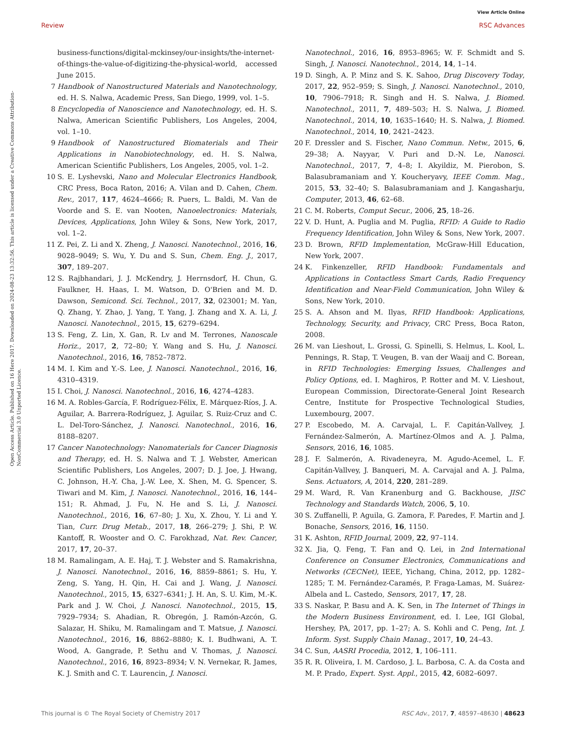View Article Online
Review RSC Advances
Open Access Article. Published on 16 Here 2017. Downloaded on 2024-08-23 13:32:56. This article is licensed under a Creative Commons Attribution-NonCommercial 3.0 Unported Licence.
business-functions/digital-mckinsey/our-insights/the-internet-of-things-the-value-of-digitizing-the-physical-world, accessed June 2015.
7 Handbook of Nanostructured Materials and Nanotechnology, ed. H. S. Nalwa, Academic Press, San Diego, 1999, vol. 1–5.
8 Encyclopedia of Nanoscience and Nanotechnology, ed. H. S. Nalwa, American Scientific Publishers, Los Angeles, 2004, vol. 1–10.
9 Handbook of Nanostructured Biomaterials and Their Applications in Nanobiotechnology, ed. H. S. Nalwa, American Scientific Publishers, Los Angeles, 2005, vol. 1–2.
10 S. E. Lyshevski, Nano and Molecular Electronics Handbook, CRC Press, Boca Raton, 2016; A. Vilan and D. Cahen, Chem. Rev., 2017, 117, 4624–4666; R. Puers, L. Baldi, M. Van de Voorde and S. E. van Nooten, Nanoelectronics: Materials, Devices, Applications, John Wiley & Sons, New York, 2017, vol. 1–2.
11 Z. Pei, Z. Li and X. Zheng, J. Nanosci. Nanotechnol., 2016, 16, 9028–9049; S. Wu, Y. Du and S. Sun, Chem. Eng. J., 2017, 307, 189–207.
12 S. Rajbhandari, J. J. McKendry, J. Herrnsdorf, H. Chun, G. Faulkner, H. Haas, I. M. Watson, D. O'Brien and M. D. Dawson, Semicond. Sci. Technol., 2017, 32, 023001; M. Yan, Q. Zhang, Y. Zhao, J. Yang, T. Yang, J. Zhang and X. A. Li, J. Nanosci. Nanotechnol., 2015, 15, 6279–6294.
13 S. Feng, Z. Lin, X. Gan, R. Lv and M. Terrones, Nanoscale Horiz., 2017, 2, 72–80; Y. Wang and S. Hu, J. Nanosci. Nanotechnol., 2016, 16, 7852–7872.
14 M. I. Kim and Y.-S. Lee, J. Nanosci. Nanotechnol., 2016, 16, 4310–4319.
15 I. Choi, J. Nanosci. Nanotechnol., 2016, 16, 4274–4283.
16 M. A. Robles-García, F. Rodríguez-Félix, E. Márquez-Ríos, J. A. Aguilar, A. Barrera-Rodríguez, J. Aguilar, S. Ruiz-Cruz and C. L. Del-Toro-Sánchez, J. Nanosci. Nanotechnol., 2016, 16, 8188–8207.
17 Cancer Nanotechnology: Nanomaterials for Cancer Diagnosis and Therapy, ed. H. S. Nalwa and T. J. Webster, American Scientific Publishers, Los Angeles, 2007; D. J. Joe, J. Hwang, C. Johnson, H.-Y. Cha, J.-W. Lee, X. Shen, M. G. Spencer, S. Tiwari and M. Kim, J. Nanosci. Nanotechnol., 2016, 16, 144–151; R. Ahmad, J. Fu, N. He and S. Li, J. Nanosci. Nanotechnol., 2016, 16, 67–80; J. Xu, X. Zhou, Y. Li and Y. Tian, Curr. Drug Metab., 2017, 18, 266–279; J. Shi, P. W. Kantoff, R. Wooster and O. C. Farokhzad, Nat. Rev. Cancer, 2017, 17, 20–37.
18 M. Ramalingam, A. E. Haj, T. J. Webster and S. Ramakrishna, J. Nanosci. Nanotechnol., 2016, 16, 8859–8861; S. Hu, Y. Zeng, S. Yang, H. Qin, H. Cai and J. Wang, J. Nanosci. Nanotechnol., 2015, 15, 6327–6341; J. H. An, S. U. Kim, M.-K. Park and J. W. Choi, J. Nanosci. Nanotechnol., 2015, 15, 7929–7934; S. Ahadian, R. Obregón, J. Ramón-Azcón, G. Salazar, H. Shiku, M. Ramalingam and T. Matsue, J. Nanosci. Nanotechnol., 2016, 16, 8862–8880; K. I. Budhwani, A. T. Wood, A. Gangrade, P. Sethu and V. Thomas, J. Nanosci. Nanotechnol., 2016, 16, 8923–8934; V. N. Vernekar, R. James, K. J. Smith and C. T. Laurencin, J. Nanosci.
Nanotechnol., 2016, 16, 8953–8965; W. F. Schmidt and S. Singh, J. Nanosci. Nanotechnol., 2014, 14, 1–14.
19 D. Singh, A. P. Minz and S. K. Sahoo, Drug Discovery Today, 2017, 22, 952–959; S. Singh, J. Nanosci. Nanotechnol., 2010, 10, 7906–7918; R. Singh and H. S. Nalwa, J. Biomed. Nanotechnol., 2011, 7, 489–503; H. S. Nalwa, J. Biomed. Nanotechnol., 2014, 10, 1635–1640; H. S. Nalwa, J. Biomed. Nanotechnol., 2014, 10, 2421–2423.
20 F. Dressler and S. Fischer, Nano Commun. Netw., 2015, 6, 29–38; A. Nayyar, V. Puri and D.-N. Le, Nanosci. Nanotechnol., 2017, 7, 4–8; I. Akyildiz, M. Pierobon, S. Balasubramaniam and Y. Koucheryavy, IEEE Comm. Mag., 2015, 53, 32–40; S. Balasubramaniam and J. Kangasharju, Computer, 2013, 46, 62–68.
21 C. M. Roberts, Comput Secur., 2006, 25, 18–26.
22 V. D. Hunt, A. Puglia and M. Puglia, RFID: A Guide to Radio Frequency Identification, John Wiley & Sons, New York, 2007.
23 D. Brown, RFID Implementation, McGraw-Hill Education, New York, 2007.
24 K. Finkenzeller, RFID Handbook: Fundamentals and Applications in Contactless Smart Cards, Radio Frequency Identification and Near-Field Communication, John Wiley & Sons, New York, 2010.
25 S. A. Ahson and M. Ilyas, RFID Handbook: Applications, Technology, Security, and Privacy, CRC Press, Boca Raton, 2008.
26 M. van Lieshout, L. Grossi, G. Spinelli, S. Helmus, L. Kool, L. Pennings, R. Stap, T. Veugen, B. van der Waaij and C. Borean, in RFID Technologies: Emerging Issues, Challenges and Policy Options, ed. I. Maghiros, P. Rotter and M. V. Lieshout, European Commission, Directorate-General Joint Research Centre, Institute for Prospective Technological Studies, Luxembourg, 2007.
27 P. Escobedo, M. A. Carvajal, L. F. Capitán-Vallvey, J. Fernández-Salmerón, A. Martínez-Olmos and A. J. Palma, Sensors, 2016, 16, 1085.
28 J. F. Salmerón, A. Rivadeneyra, M. Agudo-Acemel, L. F. Capitán-Vallvey, J. Banqueri, M. A. Carvajal and A. J. Palma, Sens. Actuators, A, 2014, 220, 281–289.
29 M. Ward, R. Van Kranenburg and G. Backhouse, JISC Technology and Standards Watch, 2006, 5, 10.
30 S. Zuffanelli, P. Aguila, G. Zamora, F. Paredes, F. Martin and J. Bonache, Sensors, 2016, 16, 1150.
31 K. Ashton, RFID Journal, 2009, 22, 97–114.
32 X. Jia, Q. Feng, T. Fan and Q. Lei, in 2nd International Conference on Consumer Electronics, Communications and Networks (CECNet), IEEE, Yichang, China, 2012, pp. 1282–1285; T. M. Fernández-Caramés, P. Fraga-Lamas, M. Suárez-Albela and L. Castedo, Sensors, 2017, 17, 28.
33 S. Naskar, P. Basu and A. K. Sen, in The Internet of Things in the Modern Business Environment, ed. I. Lee, IGI Global, Hershey, PA, 2017, pp. 1–27; A. S. Kohli and C. Peng, Int. J. Inform. Syst. Supply Chain Manag., 2017, 10, 24–43.
34 C. Sun, AASRI Procedia, 2012, 1, 106–111.
35 R. R. Oliveira, I. M. Cardoso, J. L. Barbosa, C. A. da Costa and M. P. Prado, Expert. Syst. Appl., 2015, 42, 6082–6097.
This journal is © The Royal Society of Chemistry 2017 RSC Adv., 2017, 7, 48597–48630 | 48623